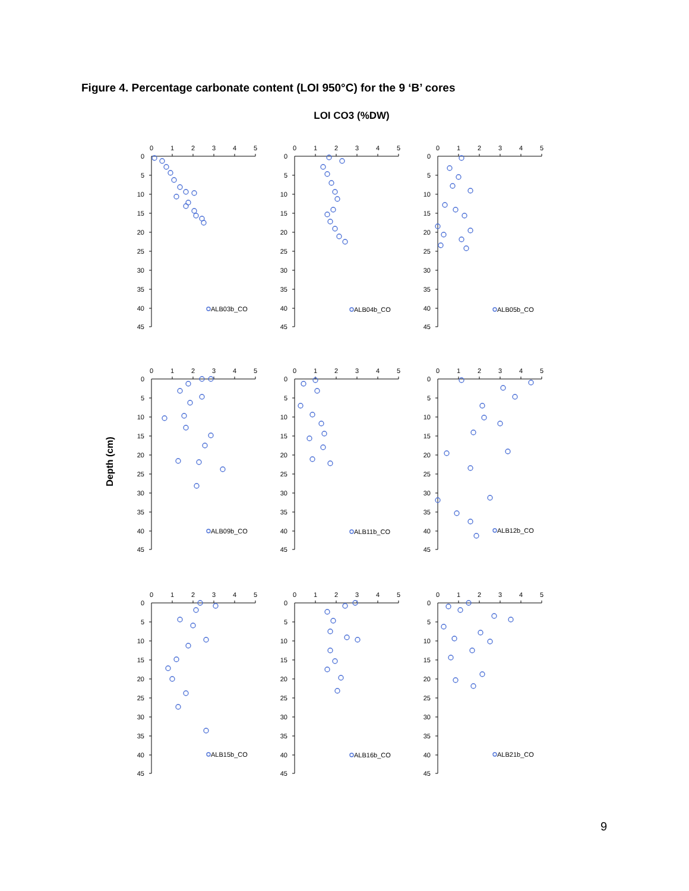Figure 4. Percentage carbonate content (LOI 950°C) for the 9 ‘B’ cores
LOI CO3 (%DW)
Depth (cm)
0
1
2
3
4
5
0
5
10
15
20
25
30
35
40
45
ALB03b_CO
0
1
2
3
4
5
0
5
10
15
20
25
30
35
40
45
ALB04b_CO
0
1
2
3
4
5
0
5
10
15
20
25
30
35
40
45
ALB05b_CO
0
1
2
3
4
5
0
5
10
15
20
25
30
35
40
45
ALB09b_CO
0
1
2
3
4
5
0
5
10
15
20
25
30
35
40
45
ALB11b_CO
0
1
2
3
4
5
0
5
10
15
20
25
30
35
40
45
ALB12b_CO
0
1
2
3
4
5
0
5
10
15
20
25
30
35
40
45
ALB15b_CO
0
1
2
3
4
5
0
5
10
15
20
25
30
35
40
45
ALB16b_CO
0
1
2
3
4
5
0
5
10
15
20
25
30
35
40
45
ALB21b_CO
9